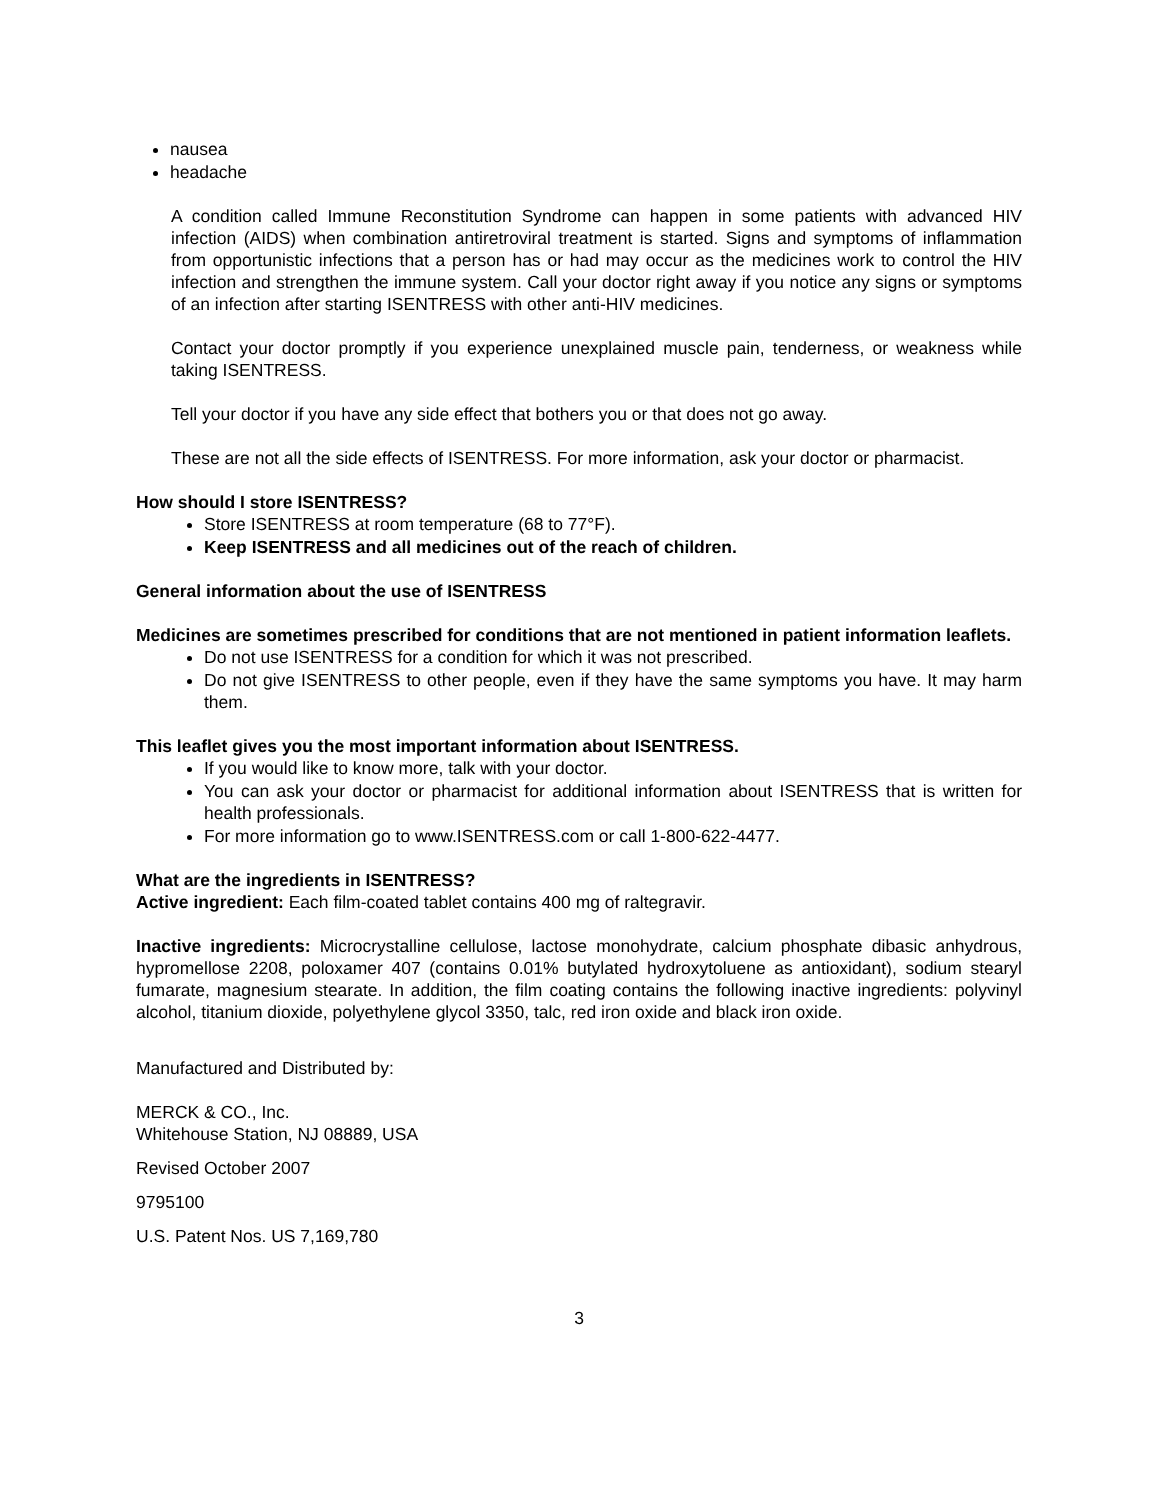nausea
headache
A condition called Immune Reconstitution Syndrome can happen in some patients with advanced HIV infection (AIDS) when combination antiretroviral treatment is started. Signs and symptoms of inflammation from opportunistic infections that a person has or had may occur as the medicines work to control the HIV infection and strengthen the immune system. Call your doctor right away if you notice any signs or symptoms of an infection after starting ISENTRESS with other anti-HIV medicines.
Contact your doctor promptly if you experience unexplained muscle pain, tenderness, or weakness while taking ISENTRESS.
Tell your doctor if you have any side effect that bothers you or that does not go away.
These are not all the side effects of ISENTRESS. For more information, ask your doctor or pharmacist.
How should I store ISENTRESS?
Store ISENTRESS at room temperature (68 to 77°F).
Keep ISENTRESS and all medicines out of the reach of children.
General information about the use of ISENTRESS
Medicines are sometimes prescribed for conditions that are not mentioned in patient information leaflets.
Do not use ISENTRESS for a condition for which it was not prescribed.
Do not give ISENTRESS to other people, even if they have the same symptoms you have. It may harm them.
This leaflet gives you the most important information about ISENTRESS.
If you would like to know more, talk with your doctor.
You can ask your doctor or pharmacist for additional information about ISENTRESS that is written for health professionals.
For more information go to www.ISENTRESS.com or call 1-800-622-4477.
What are the ingredients in ISENTRESS?
Active ingredient: Each film-coated tablet contains 400 mg of raltegravir.
Inactive ingredients: Microcrystalline cellulose, lactose monohydrate, calcium phosphate dibasic anhydrous, hypromellose 2208, poloxamer 407 (contains 0.01% butylated hydroxytoluene as antioxidant), sodium stearyl fumarate, magnesium stearate. In addition, the film coating contains the following inactive ingredients: polyvinyl alcohol, titanium dioxide, polyethylene glycol 3350, talc, red iron oxide and black iron oxide.
Manufactured and Distributed by:
MERCK & CO., Inc.
Whitehouse Station, NJ 08889, USA
Revised October 2007
9795100
U.S. Patent Nos. US 7,169,780
3